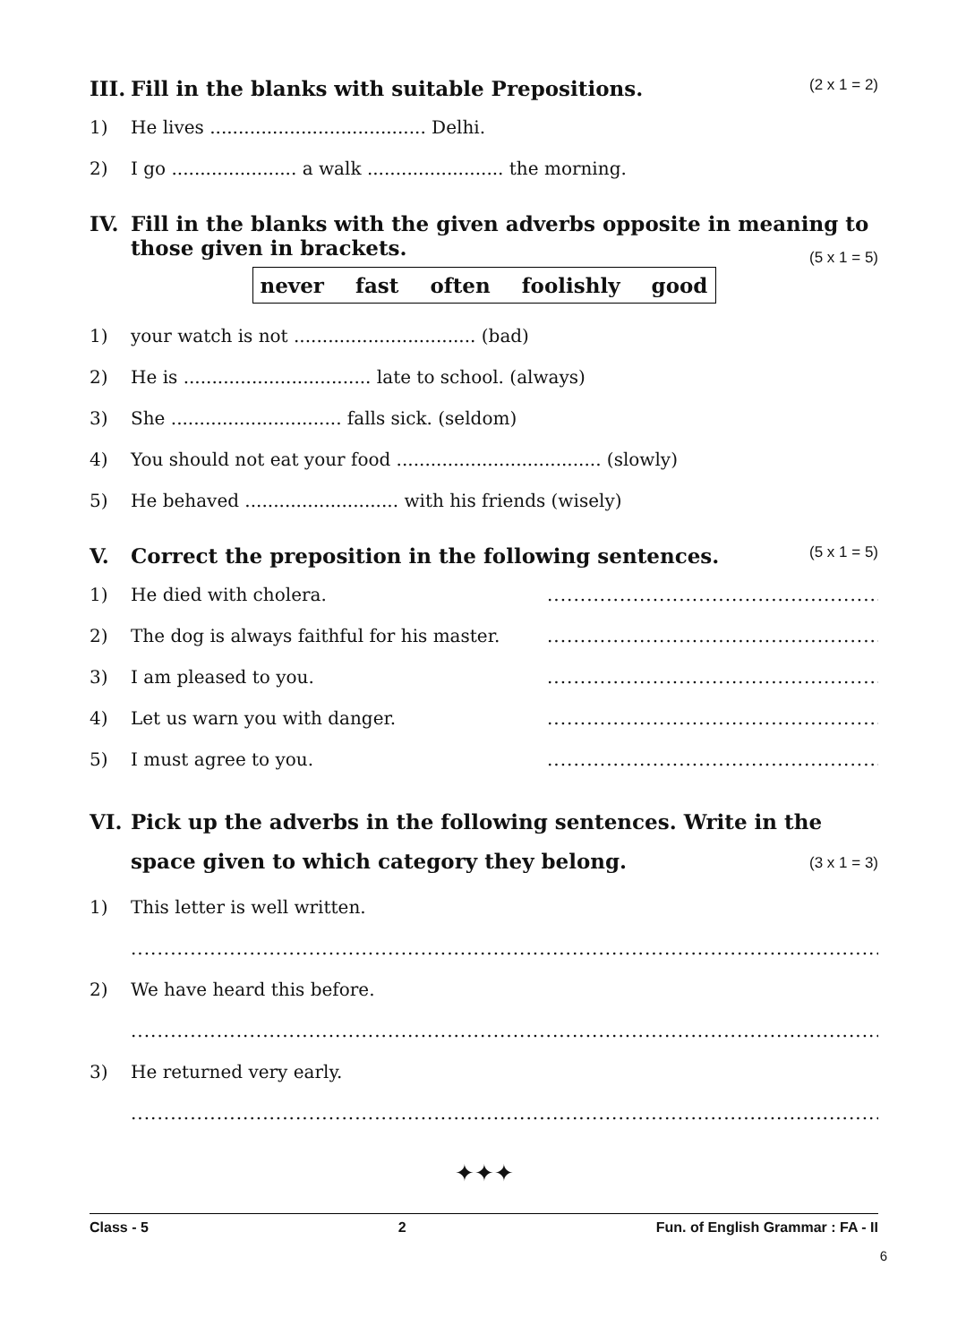III. Fill in the blanks with suitable Prepositions. (2 x 1 = 2)
1) He lives ...................................... Delhi.
2) I go ...................... a walk ........................ the morning.
IV. Fill in the blanks with the given adverbs opposite in meaning to those given in brackets.
(5 x 1 = 5)
never fast often foolishly good
1) your watch is not ................................ (bad)
2) He is ................................. late to school. (always)
3) She .............................. falls sick. (seldom)
4) You should not eat your food .................................... (slowly)
5) He behaved ........................... with his friends (wisely)
V. Correct the preposition in the following sentences. (5 x 1 = 5)
1) He died with cholera......................................................
2) The dog is always faithful for his master......................................................
3) I am pleased to you......................................................
4) Let us warn you with danger......................................................
5) I must agree to you......................................................
VI. Pick up the adverbs in the following sentences. Write in the space given to which category they belong. (3 x 1 = 3)
1) This letter is well written.
........................................................................................................................
2) We have heard this before.
........................................................................................................................
3) He returned very early.
........................................................................................................................
✦✦✦
Class - 5 2 Fun. of English Grammar : FA - II
6